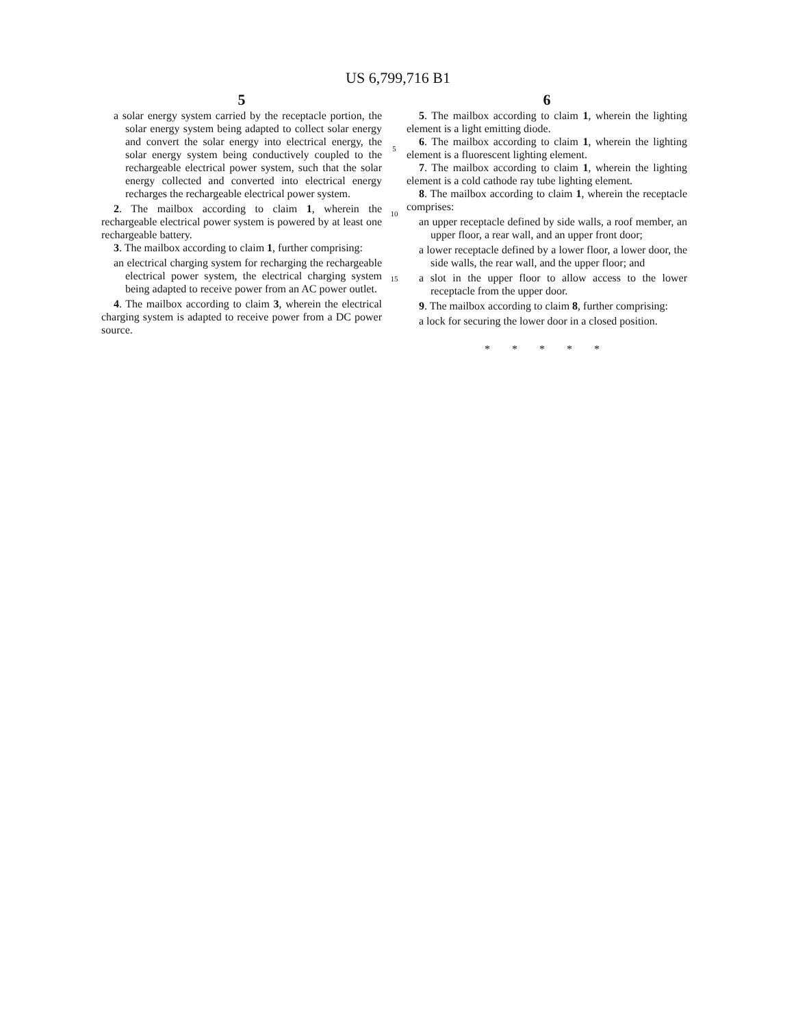US 6,799,716 B1
5
a solar energy system carried by the receptacle portion, the solar energy system being adapted to collect solar energy and convert the solar energy into electrical energy, the solar energy system being conductively coupled to the rechargeable electrical power system, such that the solar energy collected and converted into electrical energy recharges the rechargeable electrical power system.
2. The mailbox according to claim 1, wherein the rechargeable electrical power system is powered by at least one rechargeable battery.
3. The mailbox according to claim 1, further comprising:
an electrical charging system for recharging the rechargeable electrical power system, the electrical charging system being adapted to receive power from an AC power outlet.
4. The mailbox according to claim 3, wherein the electrical charging system is adapted to receive power from a DC power source.
5
10
15
6
5. The mailbox according to claim 1, wherein the lighting element is a light emitting diode.
6. The mailbox according to claim 1, wherein the lighting element is a fluorescent lighting element.
7. The mailbox according to claim 1, wherein the lighting element is a cold cathode ray tube lighting element.
8. The mailbox according to claim 1, wherein the receptacle comprises:
an upper receptacle defined by side walls, a roof member, an upper floor, a rear wall, and an upper front door;
a lower receptacle defined by a lower floor, a lower door, the side walls, the rear wall, and the upper floor; and
a slot in the upper floor to allow access to the lower receptacle from the upper door.
9. The mailbox according to claim 8, further comprising:
a lock for securing the lower door in a closed position.
* * * * *